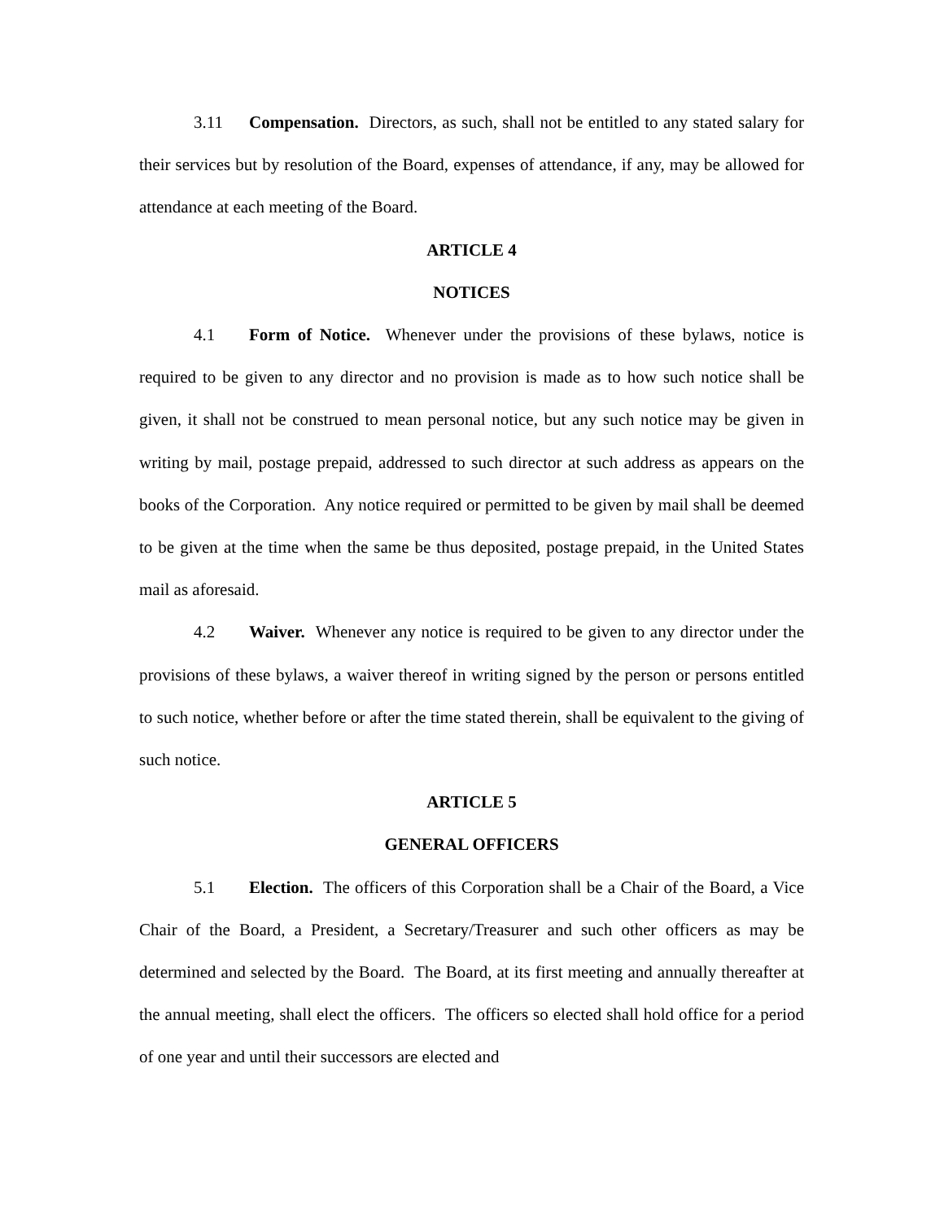3.11 Compensation. Directors, as such, shall not be entitled to any stated salary for their services but by resolution of the Board, expenses of attendance, if any, may be allowed for attendance at each meeting of the Board.
ARTICLE 4
NOTICES
4.1 Form of Notice. Whenever under the provisions of these bylaws, notice is required to be given to any director and no provision is made as to how such notice shall be given, it shall not be construed to mean personal notice, but any such notice may be given in writing by mail, postage prepaid, addressed to such director at such address as appears on the books of the Corporation. Any notice required or permitted to be given by mail shall be deemed to be given at the time when the same be thus deposited, postage prepaid, in the United States mail as aforesaid.
4.2 Waiver. Whenever any notice is required to be given to any director under the provisions of these bylaws, a waiver thereof in writing signed by the person or persons entitled to such notice, whether before or after the time stated therein, shall be equivalent to the giving of such notice.
ARTICLE 5
GENERAL OFFICERS
5.1 Election. The officers of this Corporation shall be a Chair of the Board, a Vice Chair of the Board, a President, a Secretary/Treasurer and such other officers as may be determined and selected by the Board. The Board, at its first meeting and annually thereafter at the annual meeting, shall elect the officers. The officers so elected shall hold office for a period of one year and until their successors are elected and